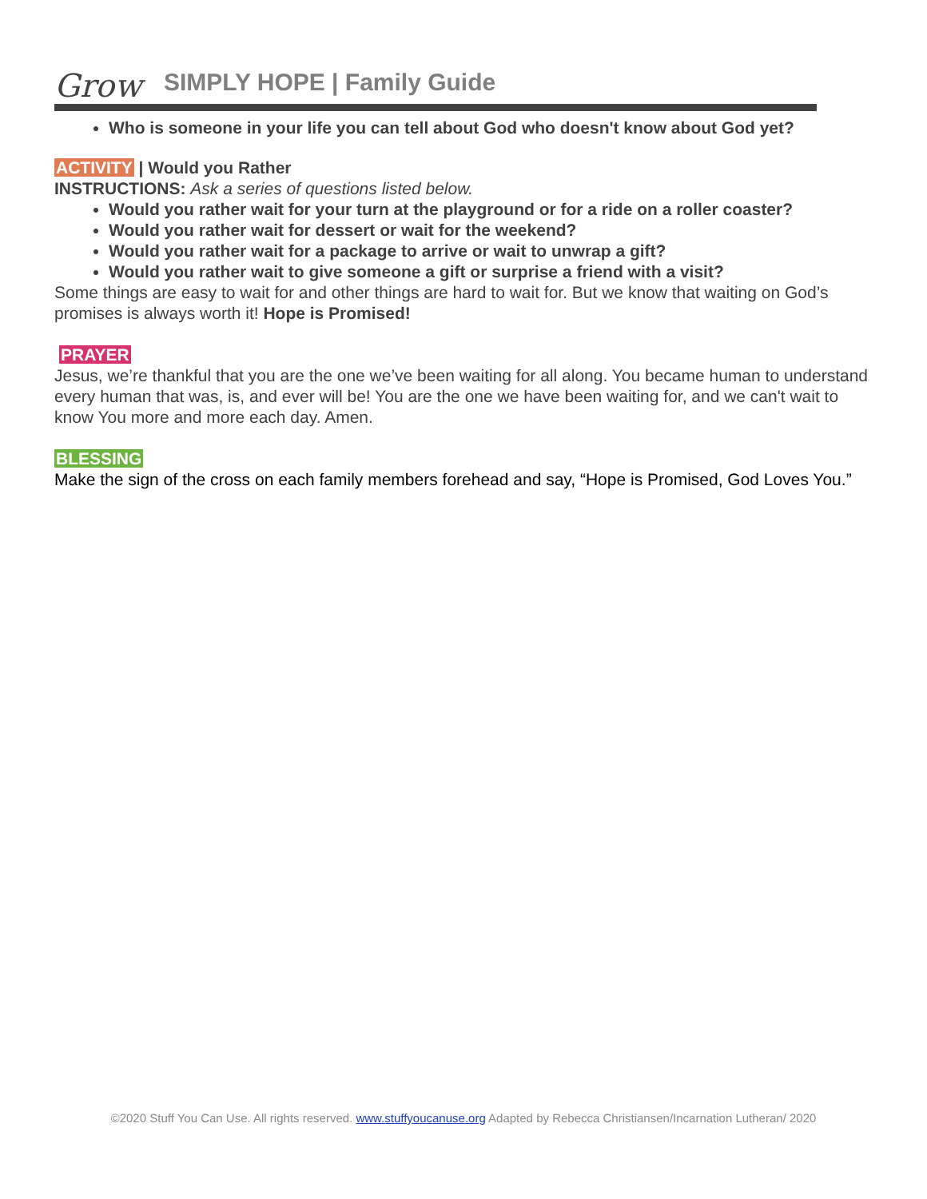Grow
SIMPLY HOPE | Family Guide
Who is someone in your life you can tell about God who doesn't know about God yet?
ACTIVITY | Would you Rather
INSTRUCTIONS: Ask a series of questions listed below.
Would you rather wait for your turn at the playground or for a ride on a roller coaster?
Would you rather wait for dessert or wait for the weekend?
Would you rather wait for a package to arrive or wait to unwrap a gift?
Would you rather wait to give someone a gift or surprise a friend with a visit?
Some things are easy to wait for and other things are hard to wait for. But we know that waiting on God’s promises is always worth it! Hope is Promised!
PRAYER
Jesus, we’re thankful that you are the one we’ve been waiting for all along. You became human to understand every human that was, is, and ever will be! You are the one we have been waiting for, and we can't wait to know You more and more each day. Amen.
BLESSING
Make the sign of the cross on each family members forehead and say, “Hope is Promised, God Loves You.”
©2020 Stuff You Can Use. All rights reserved. www.stuffyoucanuse.org Adapted by Rebecca Christiansen/Incarnation Lutheran/ 2020